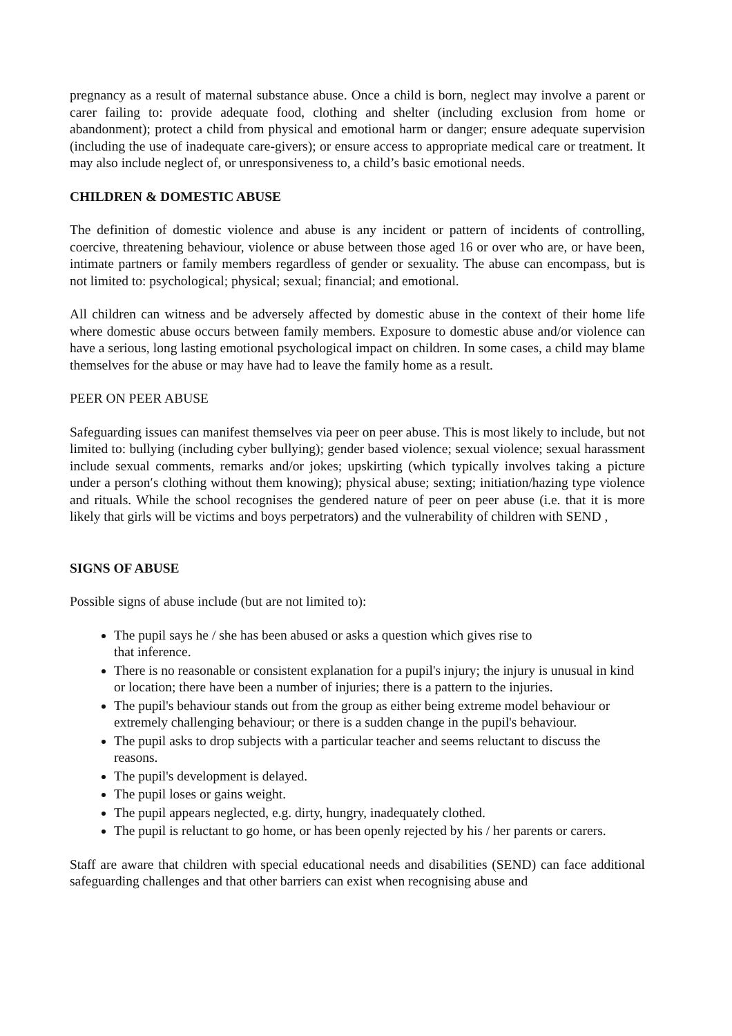pregnancy as a result of maternal substance abuse. Once a child is born, neglect may involve a parent or carer failing to: provide adequate food, clothing and shelter (including exclusion from home or abandonment); protect a child from physical and emotional harm or danger; ensure adequate supervision (including the use of inadequate care-givers); or ensure access to appropriate medical care or treatment. It may also include neglect of, or unresponsiveness to, a child’s basic emotional needs.
CHILDREN & DOMESTIC ABUSE
The definition of domestic violence and abuse is any incident or pattern of incidents of controlling, coercive, threatening behaviour, violence or abuse between those aged 16 or over who are, or have been, intimate partners or family members regardless of gender or sexuality. The abuse can encompass, but is not limited to: psychological; physical; sexual; financial; and emotional.
All children can witness and be adversely affected by domestic abuse in the context of their home life where domestic abuse occurs between family members. Exposure to domestic abuse and/or violence can have a serious, long lasting emotional psychological impact on children. In some cases, a child may blame themselves for the abuse or may have had to leave the family home as a result.
PEER ON PEER ABUSE
Safeguarding issues can manifest themselves via peer on peer abuse. This is most likely to include, but not limited to: bullying (including cyber bullying); gender based violence; sexual violence; sexual harassment include sexual comments, remarks and/or jokes; upskirting (which typically involves taking a picture under a person′s clothing without them knowing); physical abuse; sexting; initiation/hazing type violence and rituals. While the school recognises the gendered nature of peer on peer abuse (i.e. that it is more likely that girls will be victims and boys perpetrators) and the vulnerability of children with SEND ,
SIGNS OF ABUSE
Possible signs of abuse include (but are not limited to):
The pupil says he / she has been abused or asks a question which gives rise to
that inference.
There is no reasonable or consistent explanation for a pupil's injury; the injury is unusual in kind or location; there have been a number of injuries; there is a pattern to the injuries.
The pupil's behaviour stands out from the group as either being extreme model behaviour or extremely challenging behaviour; or there is a sudden change in the pupil's behaviour.
The pupil asks to drop subjects with a particular teacher and seems reluctant to discuss the reasons.
The pupil's development is delayed.
The pupil loses or gains weight.
The pupil appears neglected, e.g. dirty, hungry, inadequately clothed.
The pupil is reluctant to go home, or has been openly rejected by his / her parents or carers.
Staff are aware that children with special educational needs and disabilities (SEND) can face additional safeguarding challenges and that other barriers can exist when recognising abuse and